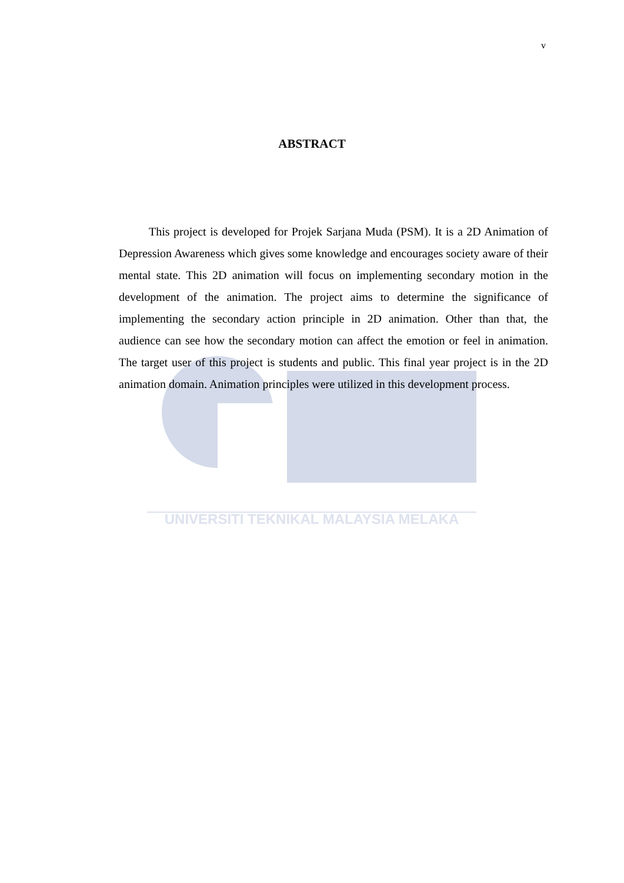v
ABSTRACT
This project is developed for Projek Sarjana Muda (PSM). It is a 2D Animation of Depression Awareness which gives some knowledge and encourages society aware of their mental state. This 2D animation will focus on implementing secondary motion in the development of the animation. The project aims to determine the significance of implementing the secondary action principle in 2D animation. Other than that, the audience can see how the secondary motion can affect the emotion or feel in animation. The target user of this project is students and public. This final year project is in the 2D animation domain. Animation principles were utilized in this development process.
UNIVERSITI TEKNIKAL MALAYSIA MELAKA